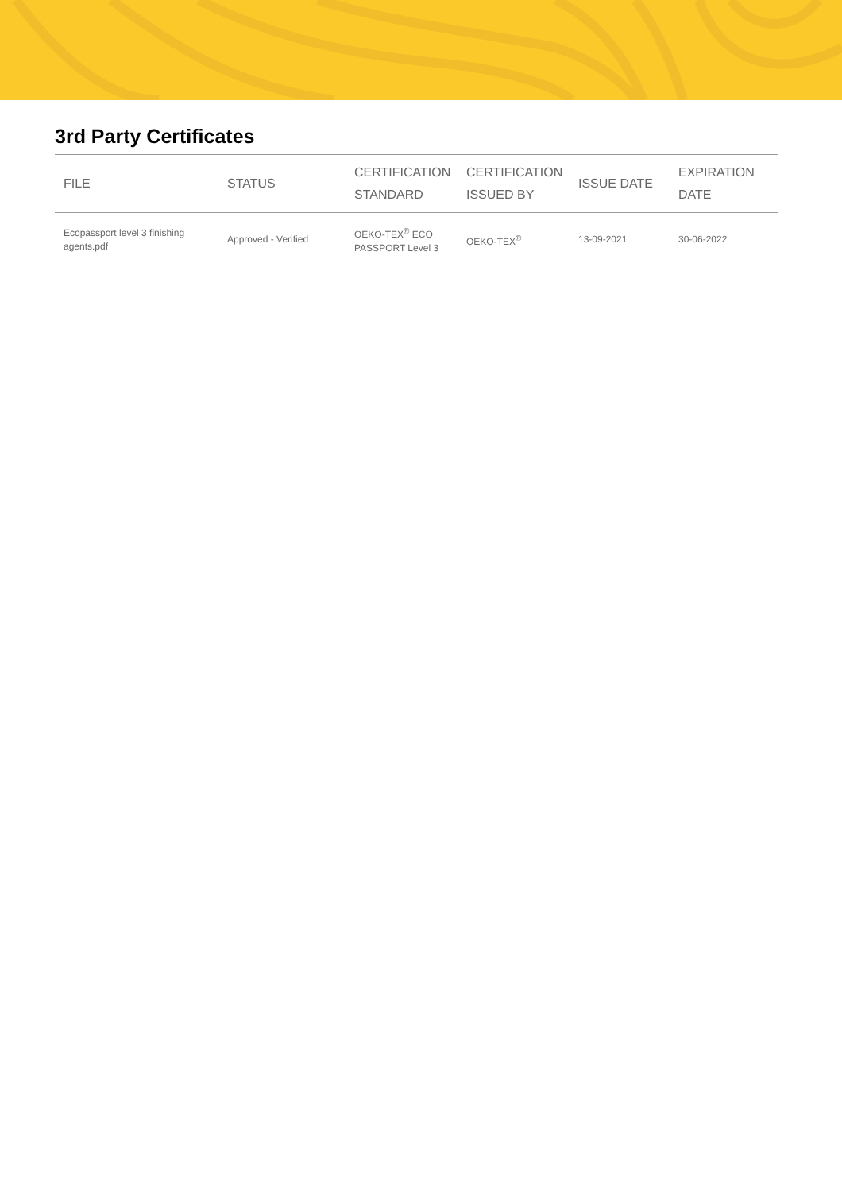3rd Party Certificates
| FILE | STATUS | CERTIFICATION STANDARD | CERTIFICATION ISSUED BY | ISSUE DATE | EXPIRATION DATE |
| --- | --- | --- | --- | --- | --- |
| Ecopassport level 3 finishing agents.pdf | Approved - Verified | OEKO-TEX<sup>®</sup> ECO PASSPORT Level 3 | OEKO-TEX<sup>®</sup> | 13-09-2021 | 30-06-2022 |